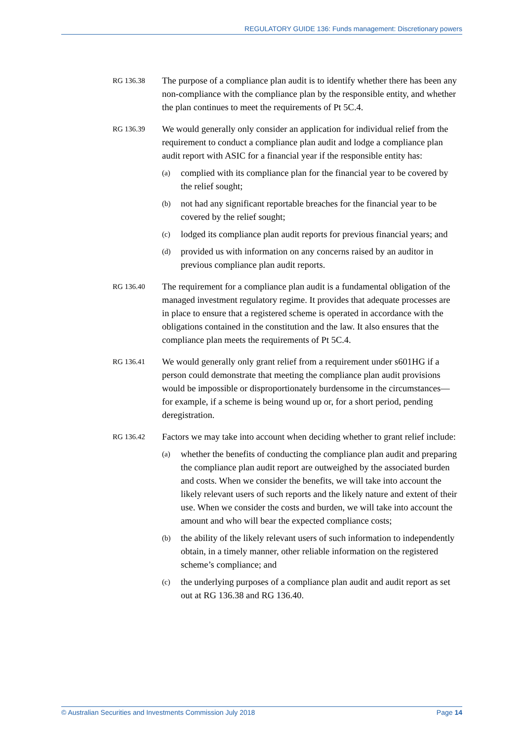REGULATORY GUIDE 136: Funds management: Discretionary powers
RG 136.38
The purpose of a compliance plan audit is to identify whether there has been any non-compliance with the compliance plan by the responsible entity, and whether the plan continues to meet the requirements of Pt 5C.4.
RG 136.39
We would generally only consider an application for individual relief from the requirement to conduct a compliance plan audit and lodge a compliance plan audit report with ASIC for a financial year if the responsible entity has:
(a) complied with its compliance plan for the financial year to be covered by the relief sought;
(b) not had any significant reportable breaches for the financial year to be covered by the relief sought;
(c) lodged its compliance plan audit reports for previous financial years; and
(d) provided us with information on any concerns raised by an auditor in previous compliance plan audit reports.
RG 136.40
The requirement for a compliance plan audit is a fundamental obligation of the managed investment regulatory regime. It provides that adequate processes are in place to ensure that a registered scheme is operated in accordance with the obligations contained in the constitution and the law. It also ensures that the compliance plan meets the requirements of Pt 5C.4.
RG 136.41
We would generally only grant relief from a requirement under s601HG if a person could demonstrate that meeting the compliance plan audit provisions would be impossible or disproportionately burdensome in the circumstances—for example, if a scheme is being wound up or, for a short period, pending deregistration.
RG 136.42
Factors we may take into account when deciding whether to grant relief include:
(a) whether the benefits of conducting the compliance plan audit and preparing the compliance plan audit report are outweighed by the associated burden and costs. When we consider the benefits, we will take into account the likely relevant users of such reports and the likely nature and extent of their use. When we consider the costs and burden, we will take into account the amount and who will bear the expected compliance costs;
(b) the ability of the likely relevant users of such information to independently obtain, in a timely manner, other reliable information on the registered scheme’s compliance; and
(c) the underlying purposes of a compliance plan audit and audit report as set out at RG 136.38 and RG 136.40.
© Australian Securities and Investments Commission July 2018 Page 14